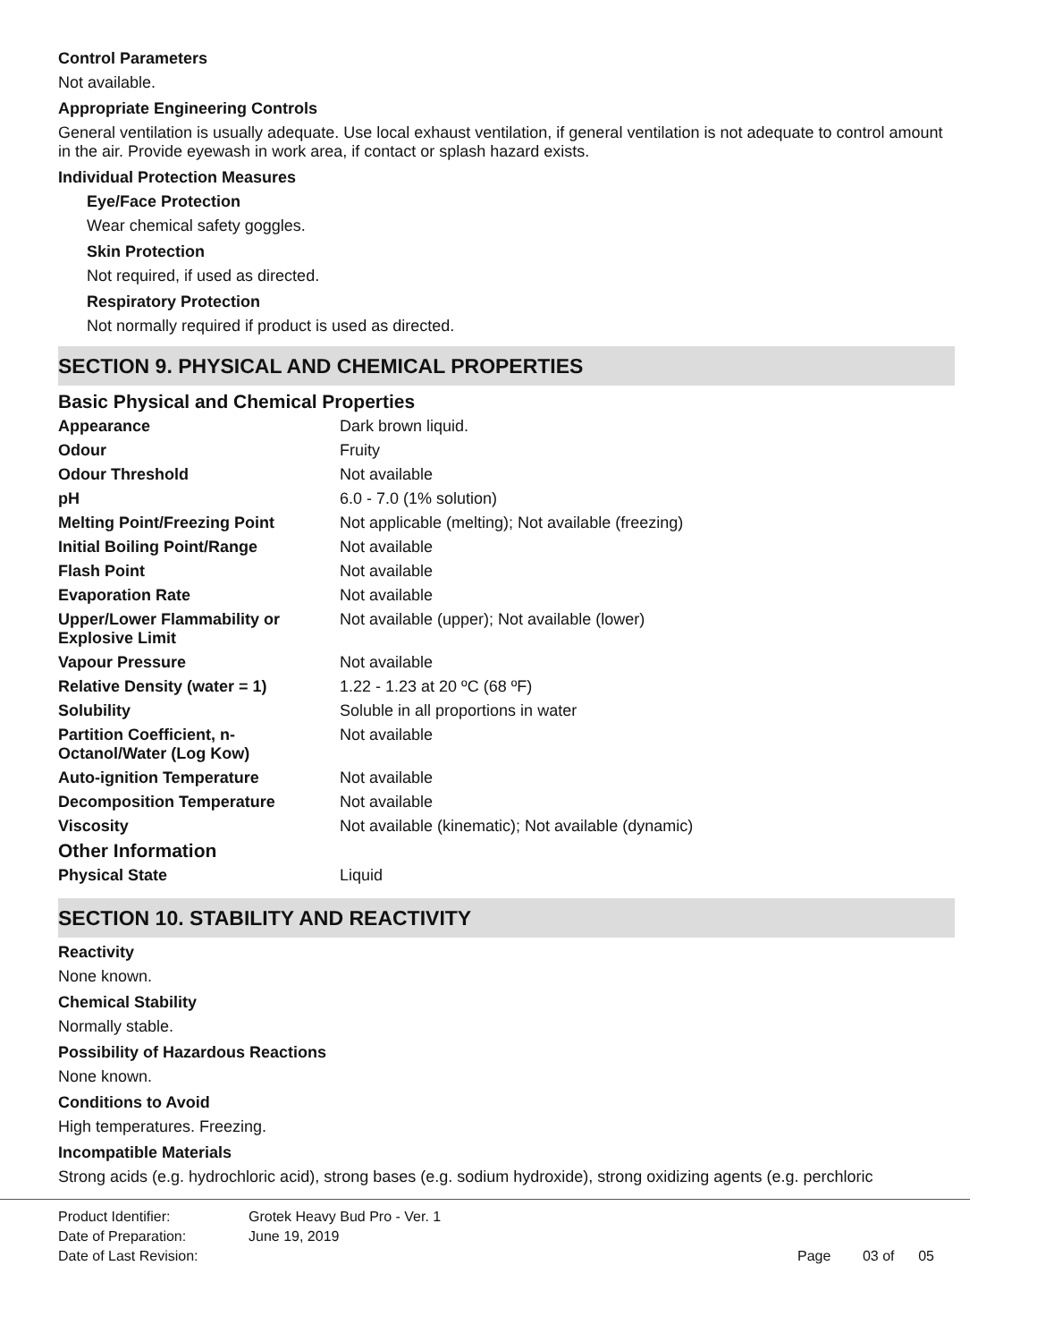Control Parameters
Not available.
Appropriate Engineering Controls
General ventilation is usually adequate. Use local exhaust ventilation, if general ventilation is not adequate to control amount in the air. Provide eyewash in work area, if contact or splash hazard exists.
Individual Protection Measures
Eye/Face Protection
Wear chemical safety goggles.
Skin Protection
Not required, if used as directed.
Respiratory Protection
Not normally required if product is used as directed.
SECTION 9. PHYSICAL AND CHEMICAL PROPERTIES
Basic Physical and Chemical Properties
| Appearance | Dark brown liquid. |
| Odour | Fruity |
| Odour Threshold | Not available |
| pH | 6.0 - 7.0 (1% solution) |
| Melting Point/Freezing Point | Not applicable (melting); Not available (freezing) |
| Initial Boiling Point/Range | Not available |
| Flash Point | Not available |
| Evaporation Rate | Not available |
| Upper/Lower Flammability or Explosive Limit | Not available (upper); Not available (lower) |
| Vapour Pressure | Not available |
| Relative Density (water = 1) | 1.22 - 1.23 at 20 ºC (68 ºF) |
| Solubility | Soluble in all proportions in water |
| Partition Coefficient, n-Octanol/Water (Log Kow) | Not available |
| Auto-ignition Temperature | Not available |
| Decomposition Temperature | Not available |
| Viscosity | Not available (kinematic); Not available (dynamic) |
Other Information
| Physical State | Liquid |
SECTION 10. STABILITY AND REACTIVITY
Reactivity
None known.
Chemical Stability
Normally stable.
Possibility of Hazardous Reactions
None known.
Conditions to Avoid
High temperatures. Freezing.
Incompatible Materials
Strong acids (e.g. hydrochloric acid), strong bases (e.g. sodium hydroxide), strong oxidizing agents (e.g. perchloric
| Product Identifier: | Grotek Heavy Bud Pro - Ver. 1 | |
| Date of Preparation: | June 19, 2019 | |
| Date of Last Revision: | | Page 03 of 05 |